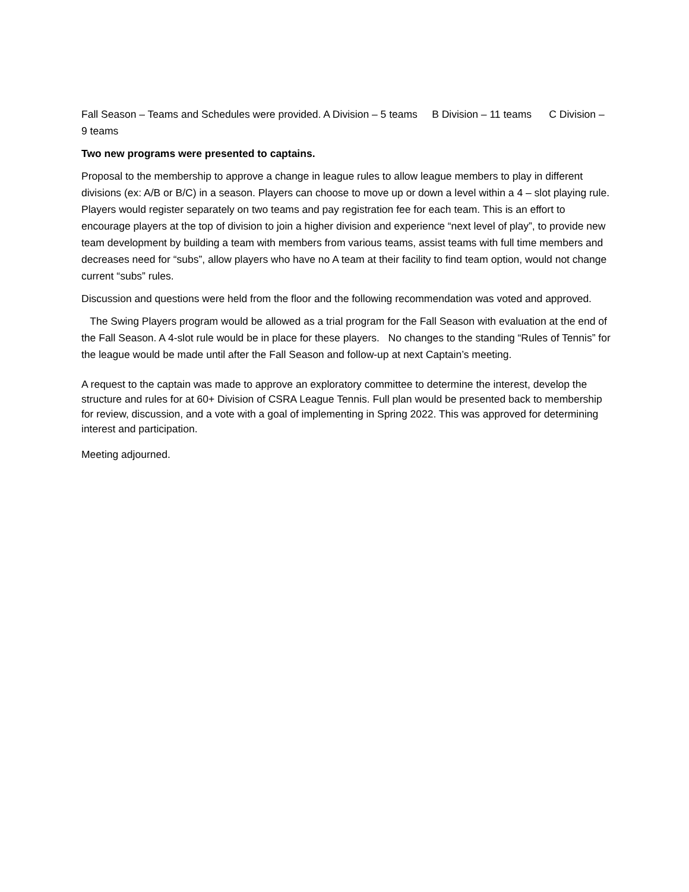Fall Season – Teams and Schedules were provided. A Division – 5 teams B Division – 11 teams C Division – 9 teams
Two new programs were presented to captains.
Proposal to the membership to approve a change in league rules to allow league members to play in different divisions (ex: A/B or B/C) in a season. Players can choose to move up or down a level within a 4 – slot playing rule. Players would register separately on two teams and pay registration fee for each team. This is an effort to encourage players at the top of division to join a higher division and experience “next level of play”, to provide new team development by building a team with members from various teams, assist teams with full time members and decreases need for “subs”, allow players who have no A team at their facility to find team option, would not change current “subs” rules.
Discussion and questions were held from the floor and the following recommendation was voted and approved.
The Swing Players program would be allowed as a trial program for the Fall Season with evaluation at the end of the Fall Season. A 4-slot rule would be in place for these players. No changes to the standing “Rules of Tennis” for the league would be made until after the Fall Season and follow-up at next Captain’s meeting.
A request to the captain was made to approve an exploratory committee to determine the interest, develop the structure and rules for at 60+ Division of CSRA League Tennis. Full plan would be presented back to membership for review, discussion, and a vote with a goal of implementing in Spring 2022. This was approved for determining interest and participation.
Meeting adjourned.